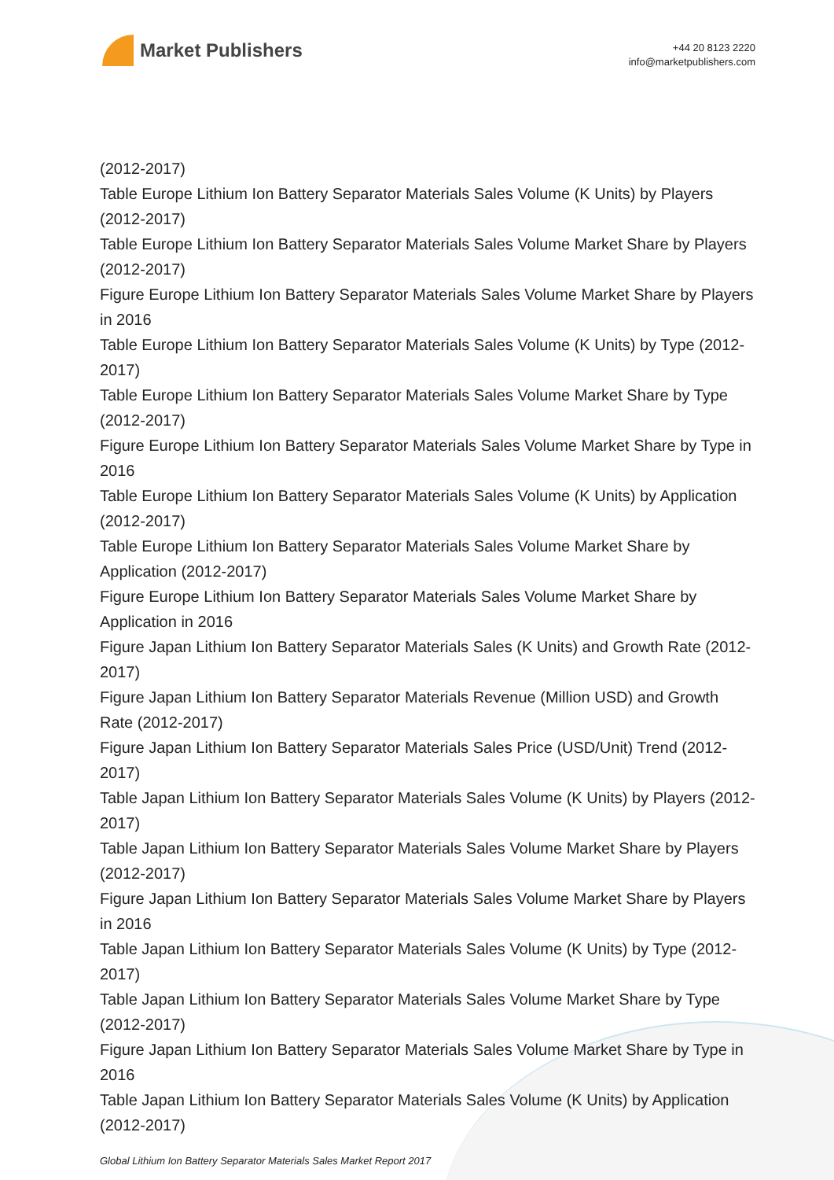Market Publishers
+44 20 8123 2220
info@marketpublishers.com
(2012-2017)
Table Europe Lithium Ion Battery Separator Materials Sales Volume (K Units) by Players (2012-2017)
Table Europe Lithium Ion Battery Separator Materials Sales Volume Market Share by Players (2012-2017)
Figure Europe Lithium Ion Battery Separator Materials Sales Volume Market Share by Players in 2016
Table Europe Lithium Ion Battery Separator Materials Sales Volume (K Units) by Type (2012-2017)
Table Europe Lithium Ion Battery Separator Materials Sales Volume Market Share by Type (2012-2017)
Figure Europe Lithium Ion Battery Separator Materials Sales Volume Market Share by Type in 2016
Table Europe Lithium Ion Battery Separator Materials Sales Volume (K Units) by Application (2012-2017)
Table Europe Lithium Ion Battery Separator Materials Sales Volume Market Share by Application (2012-2017)
Figure Europe Lithium Ion Battery Separator Materials Sales Volume Market Share by Application in 2016
Figure Japan Lithium Ion Battery Separator Materials Sales (K Units) and Growth Rate (2012-2017)
Figure Japan Lithium Ion Battery Separator Materials Revenue (Million USD) and Growth Rate (2012-2017)
Figure Japan Lithium Ion Battery Separator Materials Sales Price (USD/Unit) Trend (2012-2017)
Table Japan Lithium Ion Battery Separator Materials Sales Volume (K Units) by Players (2012-2017)
Table Japan Lithium Ion Battery Separator Materials Sales Volume Market Share by Players (2012-2017)
Figure Japan Lithium Ion Battery Separator Materials Sales Volume Market Share by Players in 2016
Table Japan Lithium Ion Battery Separator Materials Sales Volume (K Units) by Type (2012-2017)
Table Japan Lithium Ion Battery Separator Materials Sales Volume Market Share by Type (2012-2017)
Figure Japan Lithium Ion Battery Separator Materials Sales Volume Market Share by Type in 2016
Table Japan Lithium Ion Battery Separator Materials Sales Volume (K Units) by Application (2012-2017)
Global Lithium Ion Battery Separator Materials Sales Market Report 2017